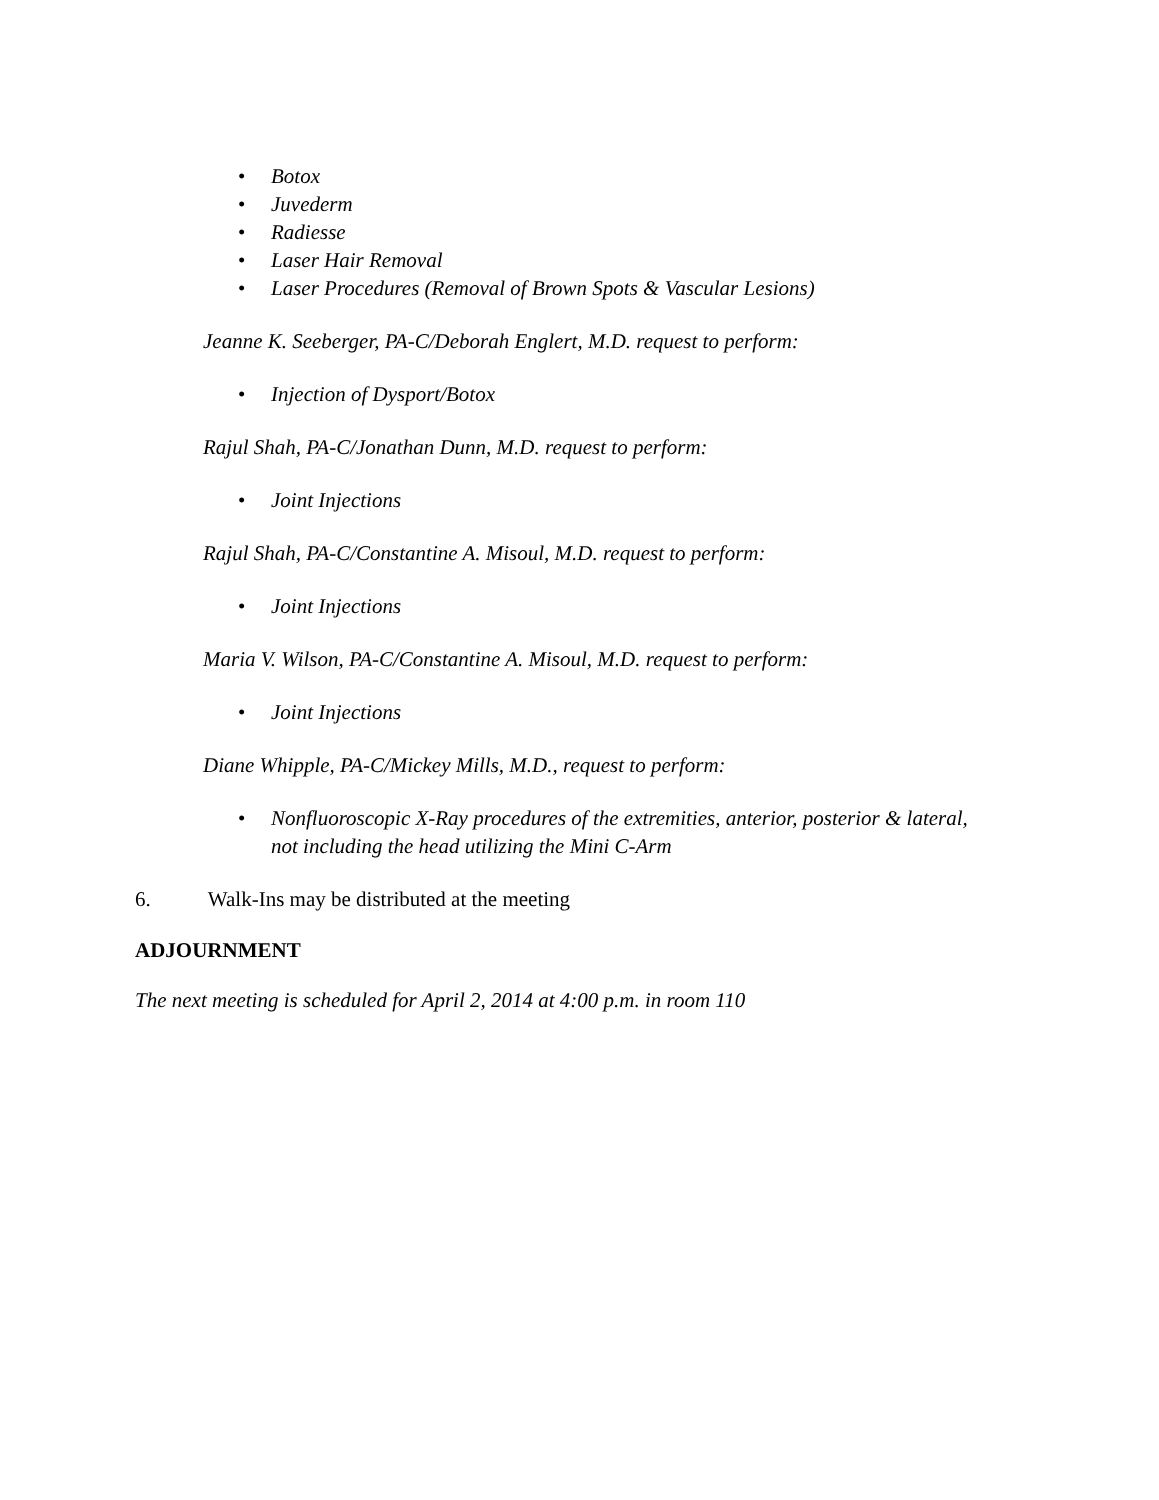• Botox
• Juvederm
• Radiesse
• Laser Hair Removal
• Laser Procedures (Removal of Brown Spots & Vascular Lesions)
Jeanne K. Seeberger, PA-C/Deborah Englert, M.D. request to perform:
• Injection of Dysport/Botox
Rajul Shah, PA-C/Jonathan Dunn, M.D. request to perform:
• Joint Injections
Rajul Shah, PA-C/Constantine A. Misoul, M.D. request to perform:
• Joint Injections
Maria V. Wilson, PA-C/Constantine A. Misoul, M.D. request to perform:
• Joint Injections
Diane Whipple, PA-C/Mickey Mills, M.D., request to perform:
• Nonfluoroscopic X-Ray procedures of the extremities, anterior, posterior & lateral, not including the head utilizing the Mini C-Arm
6. Walk-Ins may be distributed at the meeting
ADJOURNMENT
The next meeting is scheduled for April 2, 2014 at 4:00 p.m. in room 110